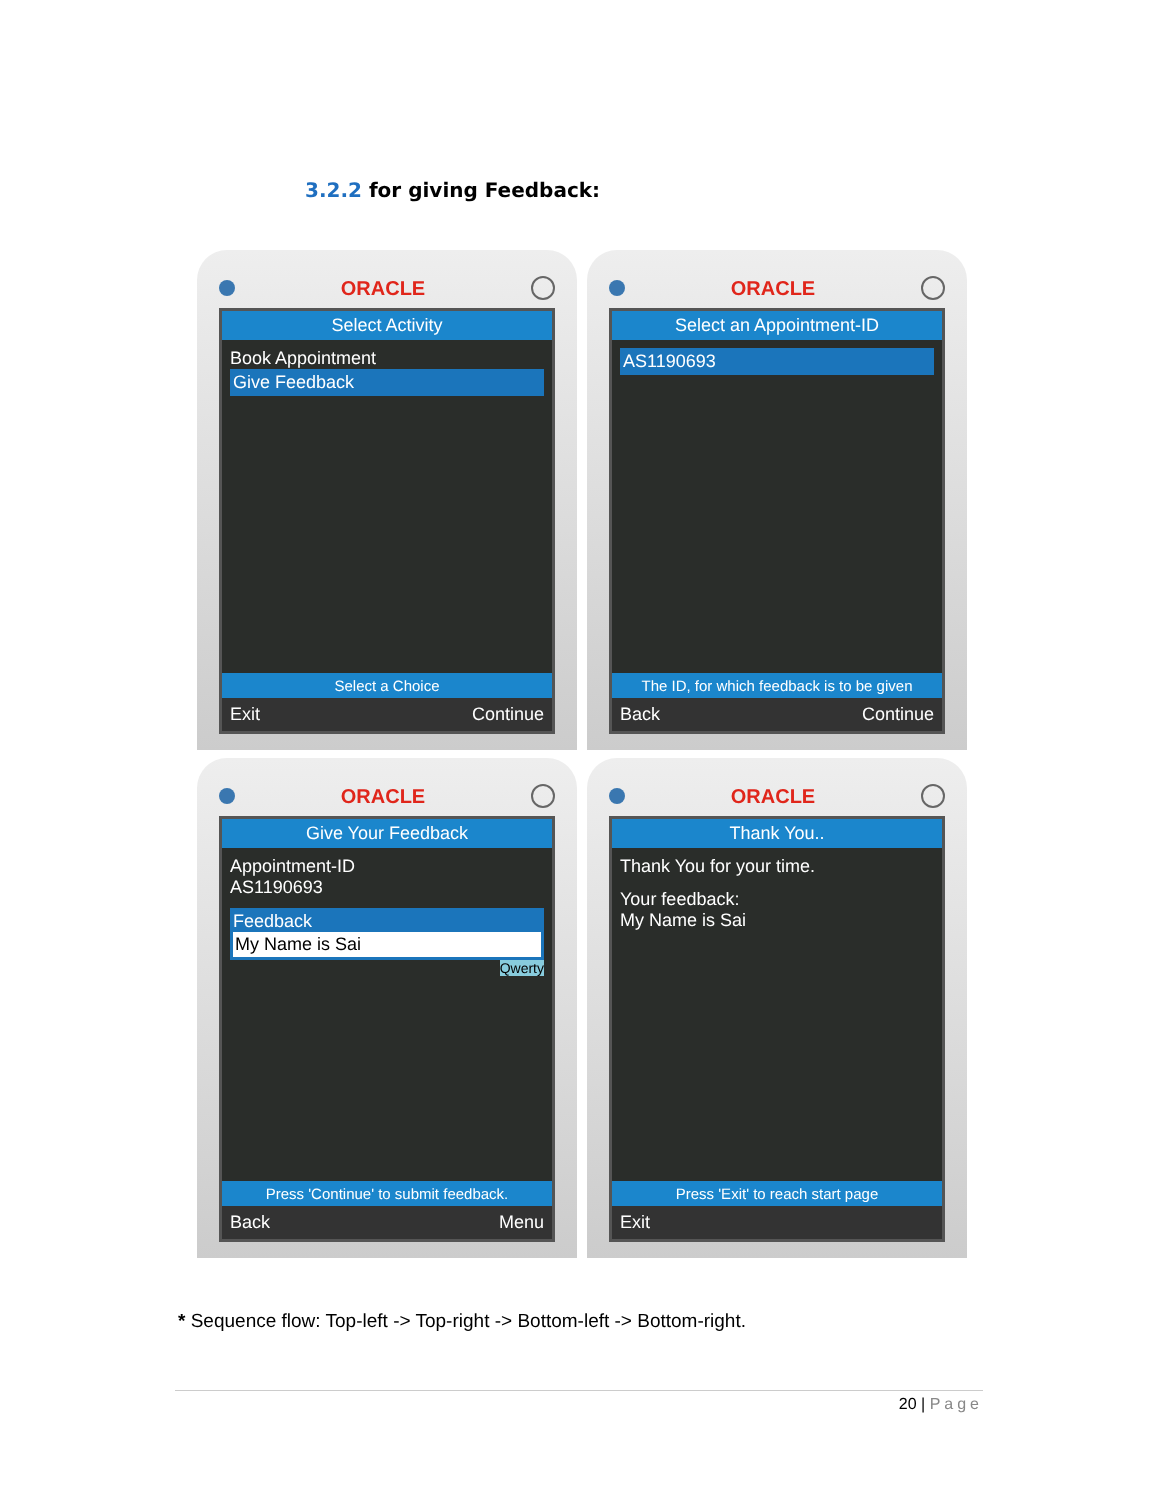3.2.2 for giving Feedback:
ORACLE
Select Activity
Book Appointment
Give Feedback
Select a Choice
Exit Continue
ORACLE
Select an Appointment-ID
AS1190693
The ID, for which feedback is to be given
Back Continue
ORACLE
Give Your Feedback
Appointment-ID
AS1190693
Feedback
My Name is Sai
Qwerty
Press 'Continue' to submit feedback.
Back Menu
ORACLE
Thank You..
Thank You for your time.
Your feedback:
My Name is Sai
Press 'Exit' to reach start page
Exit
* Sequence flow: Top-left -> Top-right -> Bottom-left -> Bottom-right.
20 | Page